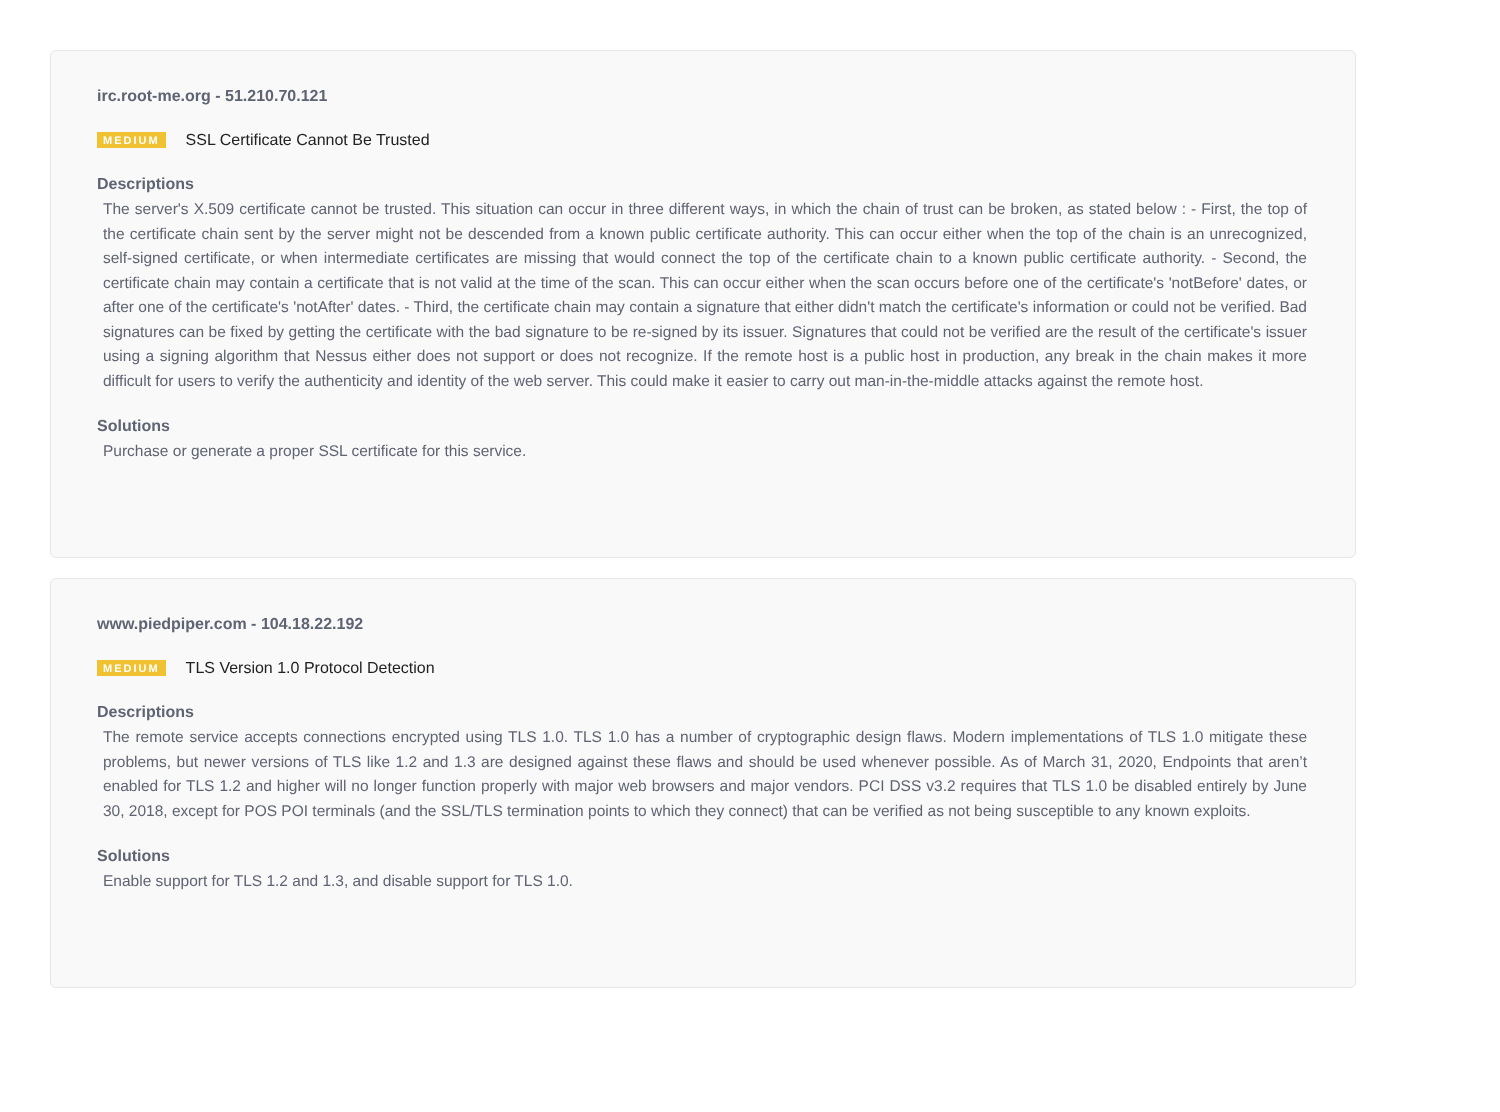irc.root-me.org - 51.210.70.121
MEDIUM SSL Certificate Cannot Be Trusted
Descriptions
The server's X.509 certificate cannot be trusted. This situation can occur in three different ways, in which the chain of trust can be broken, as stated below : - First, the top of the certificate chain sent by the server might not be descended from a known public certificate authority. This can occur either when the top of the chain is an unrecognized, self-signed certificate, or when intermediate certificates are missing that would connect the top of the certificate chain to a known public certificate authority. - Second, the certificate chain may contain a certificate that is not valid at the time of the scan. This can occur either when the scan occurs before one of the certificate's 'notBefore' dates, or after one of the certificate's 'notAfter' dates. - Third, the certificate chain may contain a signature that either didn't match the certificate's information or could not be verified. Bad signatures can be fixed by getting the certificate with the bad signature to be re-signed by its issuer. Signatures that could not be verified are the result of the certificate's issuer using a signing algorithm that Nessus either does not support or does not recognize. If the remote host is a public host in production, any break in the chain makes it more difficult for users to verify the authenticity and identity of the web server. This could make it easier to carry out man-in-the-middle attacks against the remote host.
Solutions
Purchase or generate a proper SSL certificate for this service.
www.piedpiper.com - 104.18.22.192
MEDIUM TLS Version 1.0 Protocol Detection
Descriptions
The remote service accepts connections encrypted using TLS 1.0. TLS 1.0 has a number of cryptographic design flaws. Modern implementations of TLS 1.0 mitigate these problems, but newer versions of TLS like 1.2 and 1.3 are designed against these flaws and should be used whenever possible. As of March 31, 2020, Endpoints that aren’t enabled for TLS 1.2 and higher will no longer function properly with major web browsers and major vendors. PCI DSS v3.2 requires that TLS 1.0 be disabled entirely by June 30, 2018, except for POS POI terminals (and the SSL/TLS termination points to which they connect) that can be verified as not being susceptible to any known exploits.
Solutions
Enable support for TLS 1.2 and 1.3, and disable support for TLS 1.0.